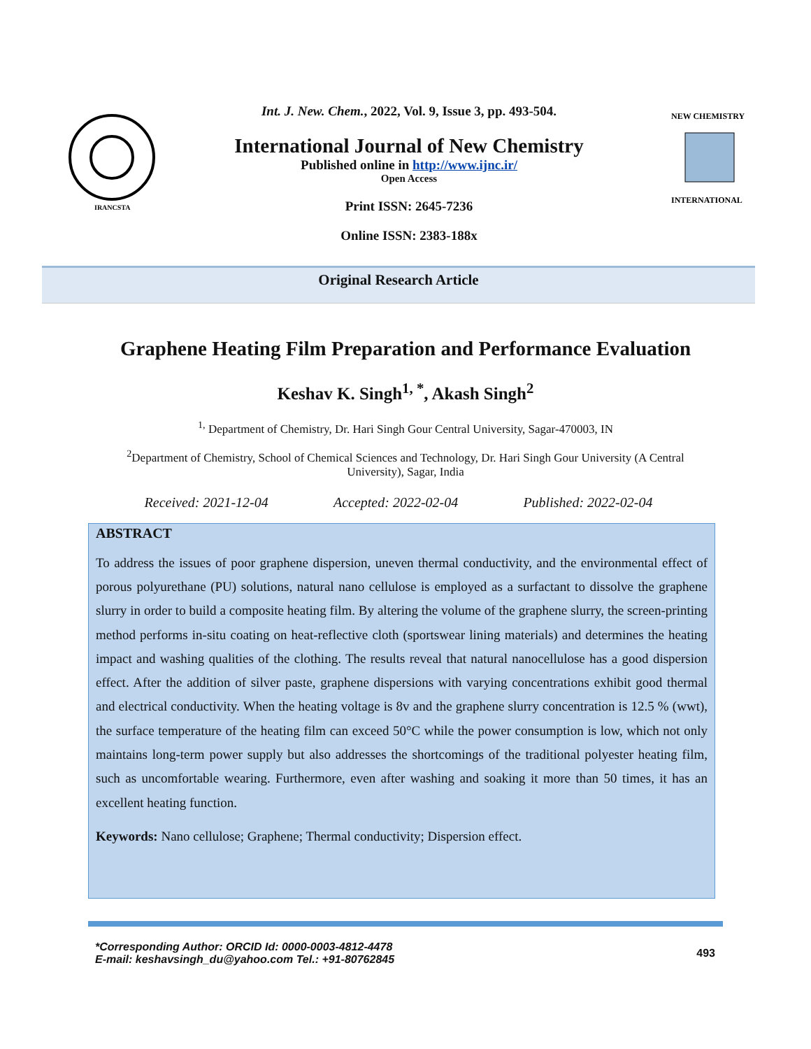IRANCSTA
Int. J. New. Chem., 2022, Vol. 9, Issue 3, pp. 493-504.
International Journal of New Chemistry
Published online in http://www.ijnc.ir/
Open Access
Print ISSN: 2645-7236
Online ISSN: 2383-188x
NEW CHEMISTRY
INTERNATIONAL
Original Research Article
Graphene Heating Film Preparation and Performance Evaluation
Keshav K. Singh<sup>1, *</sup>, Akash Singh<sup>2</sup>
<sup>1,</sup> Department of Chemistry, Dr. Hari Singh Gour Central University, Sagar-470003, IN
<sup>2</sup> Department of Chemistry, School of Chemical Sciences and Technology, Dr. Hari Singh Gour University (A Central University), Sagar, India
Received: 2021-12-04 Accepted: 2022-02-04 Published: 2022-02-04
ABSTRACT
To address the issues of poor graphene dispersion, uneven thermal conductivity, and the environmental effect of porous polyurethane (PU) solutions, natural nano cellulose is employed as a surfactant to dissolve the graphene slurry in order to build a composite heating film. By altering the volume of the graphene slurry, the screen-printing method performs in-situ coating on heat-reflective cloth (sportswear lining materials) and determines the heating impact and washing qualities of the clothing. The results reveal that natural nanocellulose has a good dispersion effect. After the addition of silver paste, graphene dispersions with varying concentrations exhibit good thermal and electrical conductivity. When the heating voltage is 8v and the graphene slurry concentration is 12.5 % (wwt), the surface temperature of the heating film can exceed 50°C while the power consumption is low, which not only maintains long-term power supply but also addresses the shortcomings of the traditional polyester heating film, such as uncomfortable wearing. Furthermore, even after washing and soaking it more than 50 times, it has an excellent heating function.
Keywords: Nano cellulose; Graphene; Thermal conductivity; Dispersion effect.
*Corresponding Author: ORCID Id: 0000-0003-4812-4478
E-mail: keshavsingh_du@yahoo.com Tel.: +91-80762845
493